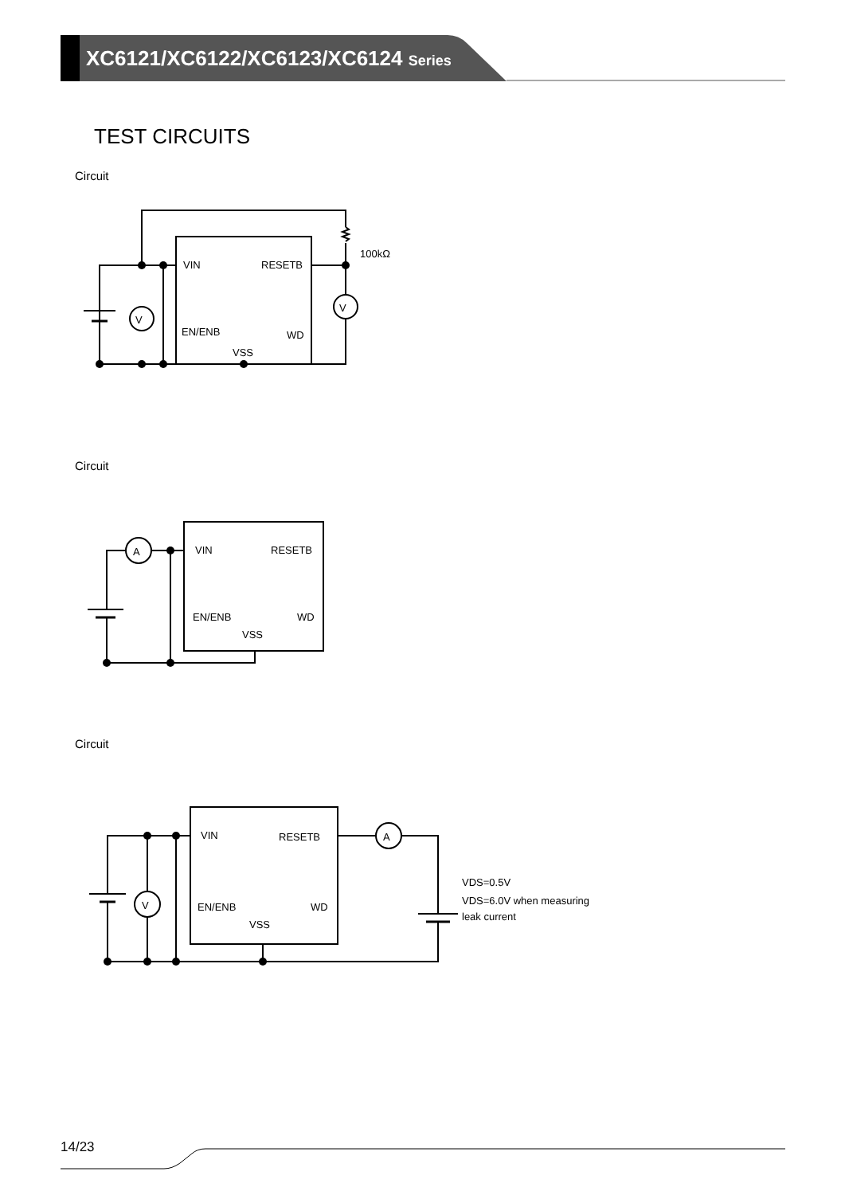XC6121/XC6122/XC6123/XC6124 Series
TEST CIRCUITS
Circuit
V
V
VIN
RESETB
EN/ENB
WD
VSS
100kΩ
Circuit
A
VIN
RESETB
EN/ENB
WD
VSS
Circuit
V
A
VIN
RESETB
EN/ENB
WD
VSS
VDS=0.5V
VDS=6.0V when measuring
leak current
14/23